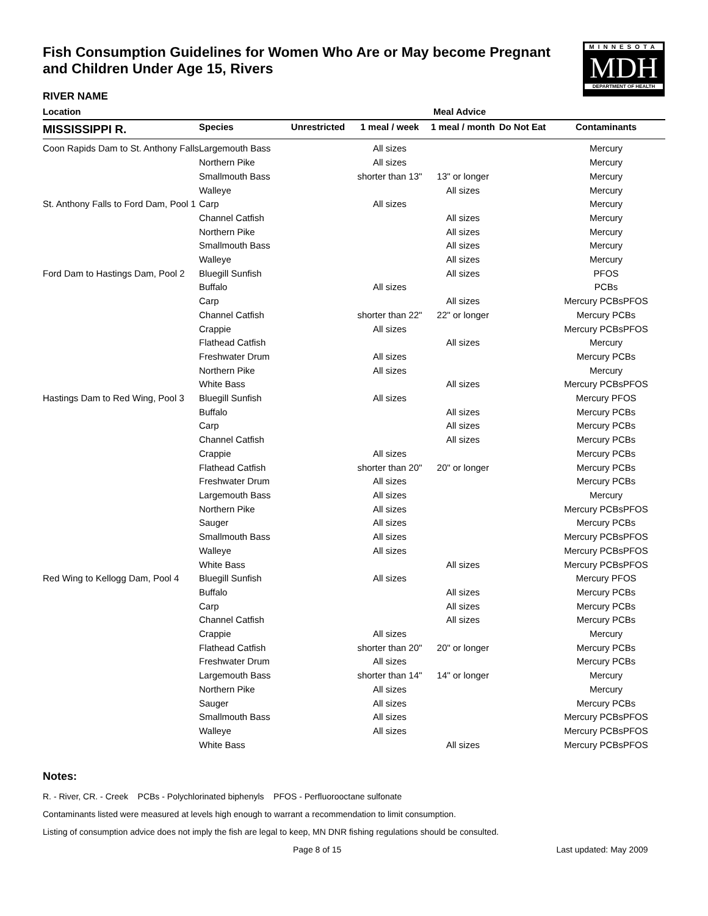MINNESOTA
MDH
DEPARTMENT OF HEALTH
Fish Consumption Guidelines for Women Who Are or May become Pregnant and Children Under Age 15, Rivers
RIVER NAME
| Location | Meal Advice | | | | | |
| --- | --- | --- | --- | --- | --- | --- |
| MISSISSIPPI R. | Species | Unrestricted | 1 meal / week | 1 meal / month | Do Not Eat | Contaminants |
| Coon Rapids Dam to St. Anthony Falls | Largemouth Bass | | All sizes | | | Mercury |
| | Northern Pike | | All sizes | | | Mercury |
| | Smallmouth Bass | | shorter than 13" | 13" or longer | | Mercury |
| | Walleye | | | All sizes | | Mercury |
| St. Anthony Falls to Ford Dam, Pool 1 | Carp | | All sizes | | | Mercury |
| | Channel Catfish | | | All sizes | | Mercury |
| | Northern Pike | | | All sizes | | Mercury |
| | Smallmouth Bass | | | All sizes | | Mercury |
| | Walleye | | | All sizes | | Mercury |
| Ford Dam to Hastings Dam, Pool 2 | Bluegill Sunfish | | | All sizes | | PFOS |
| | Buffalo | | All sizes | | | PCBs |
| | Carp | | | All sizes | | Mercury PCBsPFOS |
| | Channel Catfish | | shorter than 22" | 22" or longer | | Mercury PCBs |
| | Crappie | | All sizes | | | Mercury PCBsPFOS |
| | Flathead Catfish | | | All sizes | | Mercury |
| | Freshwater Drum | | All sizes | | | Mercury PCBs |
| | Northern Pike | | All sizes | | | Mercury |
| | White Bass | | | All sizes | | Mercury PCBsPFOS |
| Hastings Dam to Red Wing, Pool 3 | Bluegill Sunfish | | All sizes | | | Mercury PFOS |
| | Buffalo | | | All sizes | | Mercury PCBs |
| | Carp | | | All sizes | | Mercury PCBs |
| | Channel Catfish | | | All sizes | | Mercury PCBs |
| | Crappie | | All sizes | | | Mercury PCBs |
| | Flathead Catfish | | shorter than 20" | 20" or longer | | Mercury PCBs |
| | Freshwater Drum | | All sizes | | | Mercury PCBs |
| | Largemouth Bass | | All sizes | | | Mercury |
| | Northern Pike | | All sizes | | | Mercury PCBsPFOS |
| | Sauger | | All sizes | | | Mercury PCBs |
| | Smallmouth Bass | | All sizes | | | Mercury PCBsPFOS |
| | Walleye | | All sizes | | | Mercury PCBsPFOS |
| | White Bass | | | All sizes | | Mercury PCBsPFOS |
| Red Wing to Kellogg Dam, Pool 4 | Bluegill Sunfish | | All sizes | | | Mercury PFOS |
| | Buffalo | | | All sizes | | Mercury PCBs |
| | Carp | | | All sizes | | Mercury PCBs |
| | Channel Catfish | | | All sizes | | Mercury PCBs |
| | Crappie | | All sizes | | | Mercury |
| | Flathead Catfish | | shorter than 20" | 20" or longer | | Mercury PCBs |
| | Freshwater Drum | | All sizes | | | Mercury PCBs |
| | Largemouth Bass | | shorter than 14" | 14" or longer | | Mercury |
| | Northern Pike | | All sizes | | | Mercury |
| | Sauger | | All sizes | | | Mercury PCBs |
| | Smallmouth Bass | | All sizes | | | Mercury PCBsPFOS |
| | Walleye | | All sizes | | | Mercury PCBsPFOS |
| | White Bass | | | All sizes | | Mercury PCBsPFOS |
Notes:
R. - River, CR. - Creek PCBs - Polychlorinated biphenyls PFOS - Perfluorooctane sulfonate
Contaminants listed were measured at levels high enough to warrant a recommendation to limit consumption.
Listing of consumption advice does not imply the fish are legal to keep, MN DNR fishing regulations should be consulted.
Page 8 of 15 Last updated: May 2009